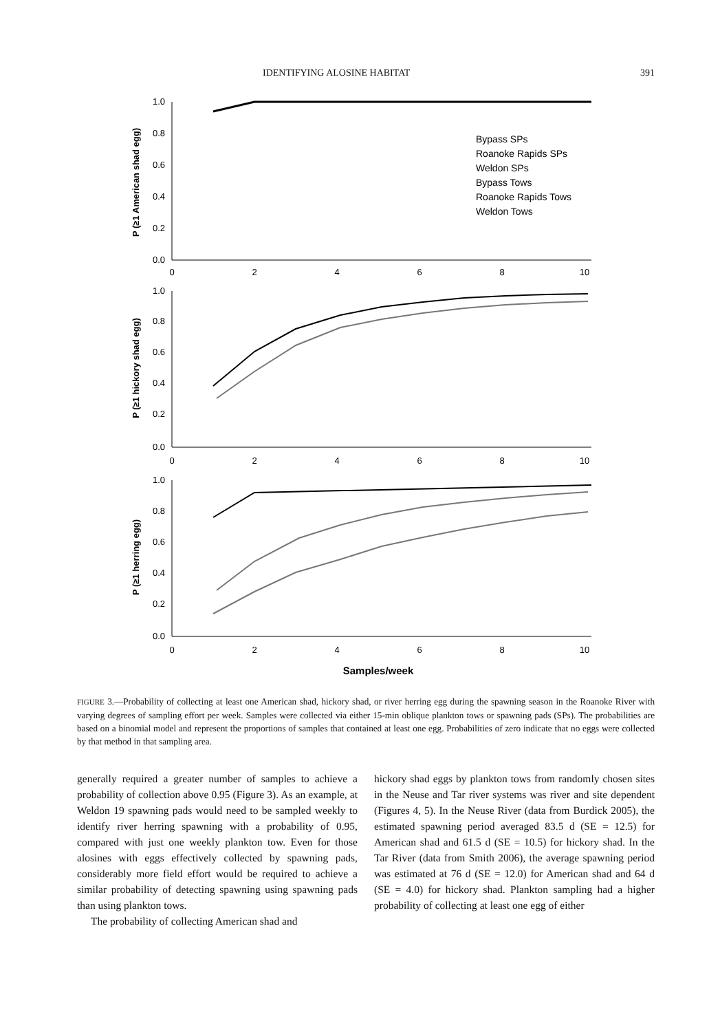IDENTIFYING ALOSINE HABITAT 391
1.0
0.8
0.6
0.4
0.2
0.0
1.0
0.8
0.6
0.4
0.2
0.0
1.0
0.8
0.6
0.4
0.2
0.0
0
2
4
6
8
10
0
2
4
6
8
10
0
2
4
6
8
10
Samples/week
P (≥1 American shad egg)
P (≥1 hickory shad egg)
P (≥1 herring egg)
Bypass SPs
Roanoke Rapids SPs
Weldon SPs
Bypass Tows
Roanoke Rapids Tows
Weldon Tows
FIGURE 3.—Probability of collecting at least one American shad, hickory shad, or river herring egg during the spawning season in the Roanoke River with varying degrees of sampling effort per week. Samples were collected via either 15-min oblique plankton tows or spawning pads (SPs). The probabilities are based on a binomial model and represent the proportions of samples that contained at least one egg. Probabilities of zero indicate that no eggs were collected by that method in that sampling area.
generally required a greater number of samples to achieve a probability of collection above 0.95 (Figure 3). As an example, at Weldon 19 spawning pads would need to be sampled weekly to identify river herring spawning with a probability of 0.95, compared with just one weekly plankton tow. Even for those alosines with eggs effectively collected by spawning pads, considerably more field effort would be required to achieve a similar probability of detecting spawning using spawning pads than using plankton tows.
The probability of collecting American shad and
hickory shad eggs by plankton tows from randomly chosen sites in the Neuse and Tar river systems was river and site dependent (Figures 4, 5). In the Neuse River (data from Burdick 2005), the estimated spawning period averaged 83.5 d (SE = 12.5) for American shad and 61.5 d (SE = 10.5) for hickory shad. In the Tar River (data from Smith 2006), the average spawning period was estimated at 76 d (SE = 12.0) for American shad and 64 d (SE = 4.0) for hickory shad. Plankton sampling had a higher probability of collecting at least one egg of either